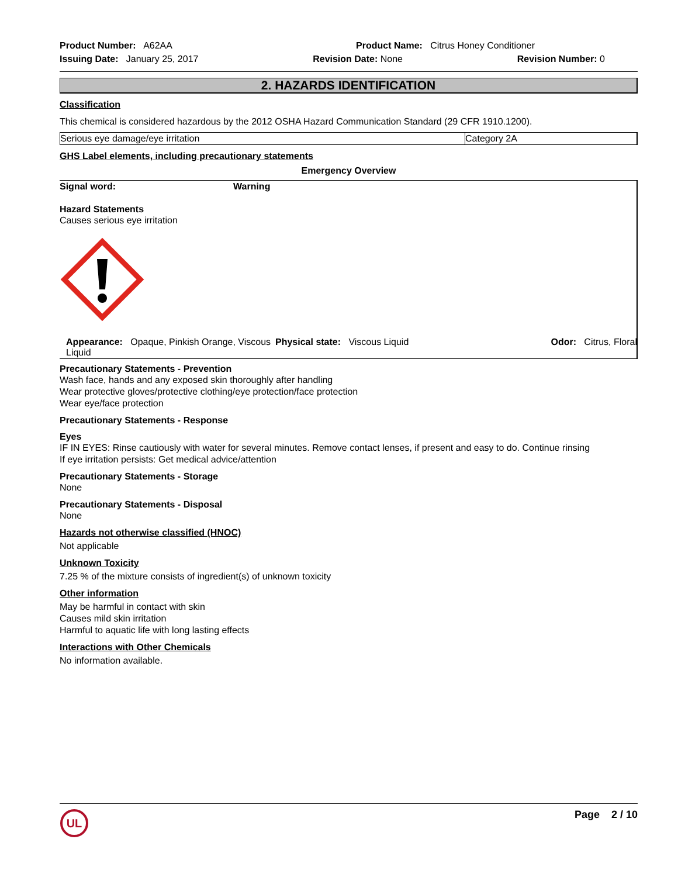Product Number: A62AA Product Name: Citrus Honey Conditioner
Issuing Date: January 25, 2017 Revision Date: None Revision Number: 0
2. HAZARDS IDENTIFICATION
Classification
This chemical is considered hazardous by the 2012 OSHA Hazard Communication Standard (29 CFR 1910.1200).
| Serious eye damage/eye irritation | Category 2A |
GHS Label elements, including precautionary statements
Emergency Overview
Signal word: Warning
Hazard Statements
Causes serious eye irritation
| Appearance: Opaque, Pinkish Orange, Viscous Liquid | Physical state: Viscous Liquid | Odor: Citrus, Floral |
Precautionary Statements - Prevention
Wash face, hands and any exposed skin thoroughly after handling
Wear protective gloves/protective clothing/eye protection/face protection
Wear eye/face protection
Precautionary Statements - Response
Eyes
IF IN EYES: Rinse cautiously with water for several minutes. Remove contact lenses, if present and easy to do. Continue rinsing
If eye irritation persists: Get medical advice/attention
Precautionary Statements - Storage
None
Precautionary Statements - Disposal
None
Hazards not otherwise classified (HNOC)
Not applicable
Unknown Toxicity
7.25 % of the mixture consists of ingredient(s) of unknown toxicity
Other information
May be harmful in contact with skin
Causes mild skin irritation
Harmful to aquatic life with long lasting effects
Interactions with Other Chemicals
No information available.
UL
Page 2 / 10